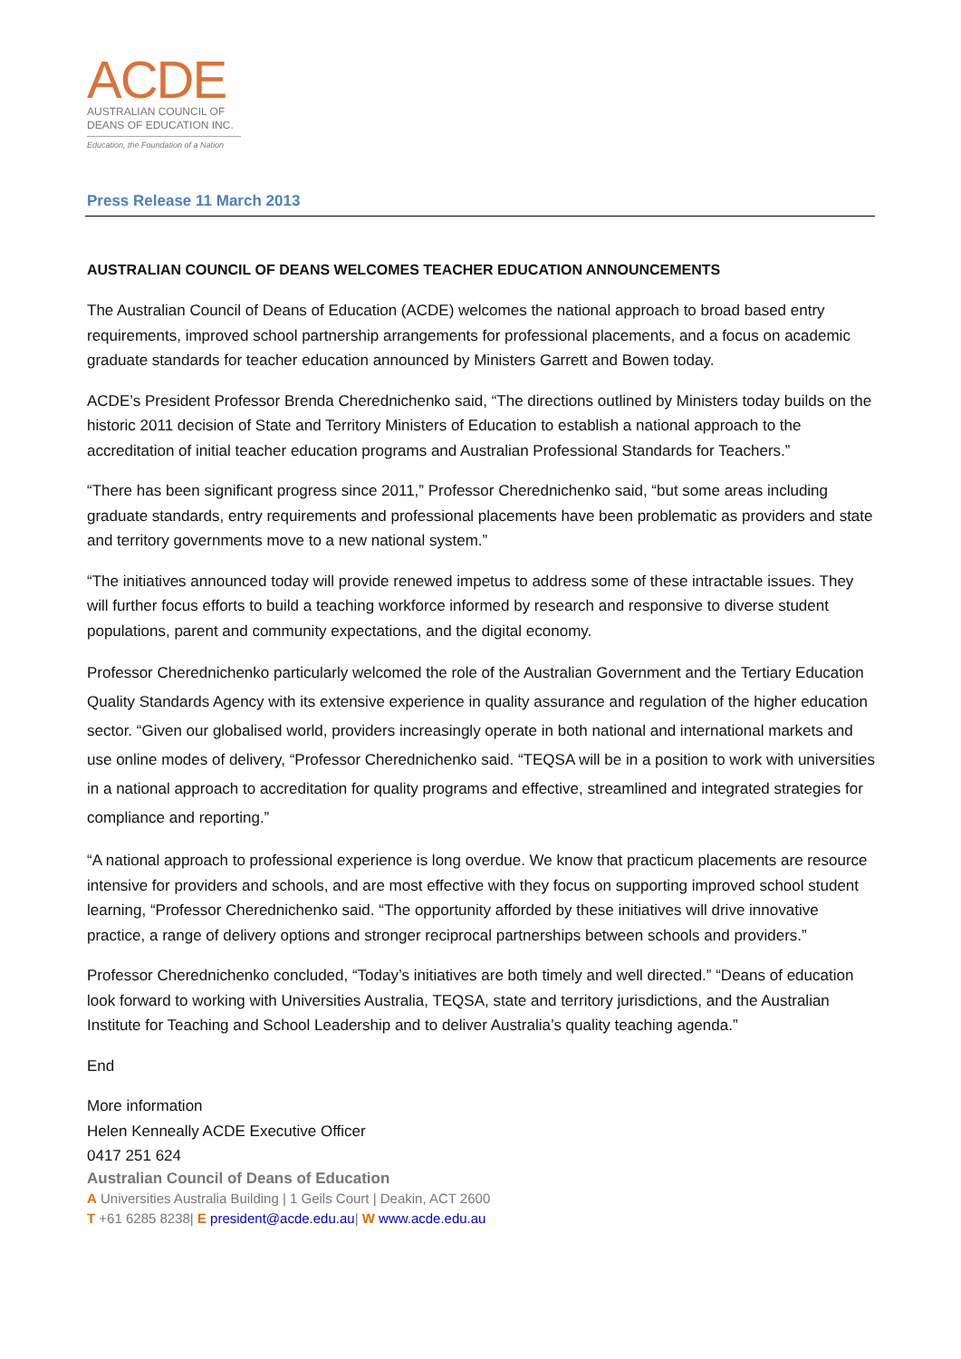ACDE
AUSTRALIAN COUNCIL OF
DEANS OF EDUCATION INC.
Education, the Foundation of a Nation
Press Release 11 March 2013
AUSTRALIAN COUNCIL OF DEANS WELCOMES TEACHER EDUCATION ANNOUNCEMENTS
The Australian Council of Deans of Education (ACDE) welcomes the national approach to broad based entry requirements, improved school partnership arrangements for professional placements, and a focus on academic graduate standards for teacher education announced by Ministers Garrett and Bowen today.
ACDE’s President Professor Brenda Cherednichenko said, “The directions outlined by Ministers today builds on the historic 2011 decision of State and Territory Ministers of Education to establish a national approach to the accreditation of initial teacher education programs and Australian Professional Standards for Teachers.”
“There has been significant progress since 2011,” Professor Cherednichenko said, “but some areas including graduate standards, entry requirements and professional placements have been problematic as providers and state and territory governments move to a new national system.”
“The initiatives announced today will provide renewed impetus to address some of these intractable issues. They will further focus efforts to build a teaching workforce informed by research and responsive to diverse student populations, parent and community expectations, and the digital economy.
Professor Cherednichenko particularly welcomed the role of the Australian Government and the Tertiary Education Quality Standards Agency with its extensive experience in quality assurance and regulation of the higher education sector. “Given our globalised world, providers increasingly operate in both national and international markets and use online modes of delivery, “Professor Cherednichenko said. “TEQSA will be in a position to work with universities in a national approach to accreditation for quality programs and effective, streamlined and integrated strategies for compliance and reporting.”
“A national approach to professional experience is long overdue. We know that practicum placements are resource intensive for providers and schools, and are most effective with they focus on supporting improved school student learning, “Professor Cherednichenko said. “The opportunity afforded by these initiatives will drive innovative practice, a range of delivery options and stronger reciprocal partnerships between schools and providers.”
Professor Cherednichenko concluded, “Today’s initiatives are both timely and well directed.” “Deans of education look forward to working with Universities Australia, TEQSA, state and territory jurisdictions, and the Australian Institute for Teaching and School Leadership and to deliver Australia’s quality teaching agenda.”
End
More information
Helen Kenneally ACDE Executive Officer
0417 251 624
Australian Council of Deans of Education
A Universities Australia Building | 1 Geils Court | Deakin, ACT 2600
T +61 6285 8238| E president@acde.edu.au| W www.acde.edu.au